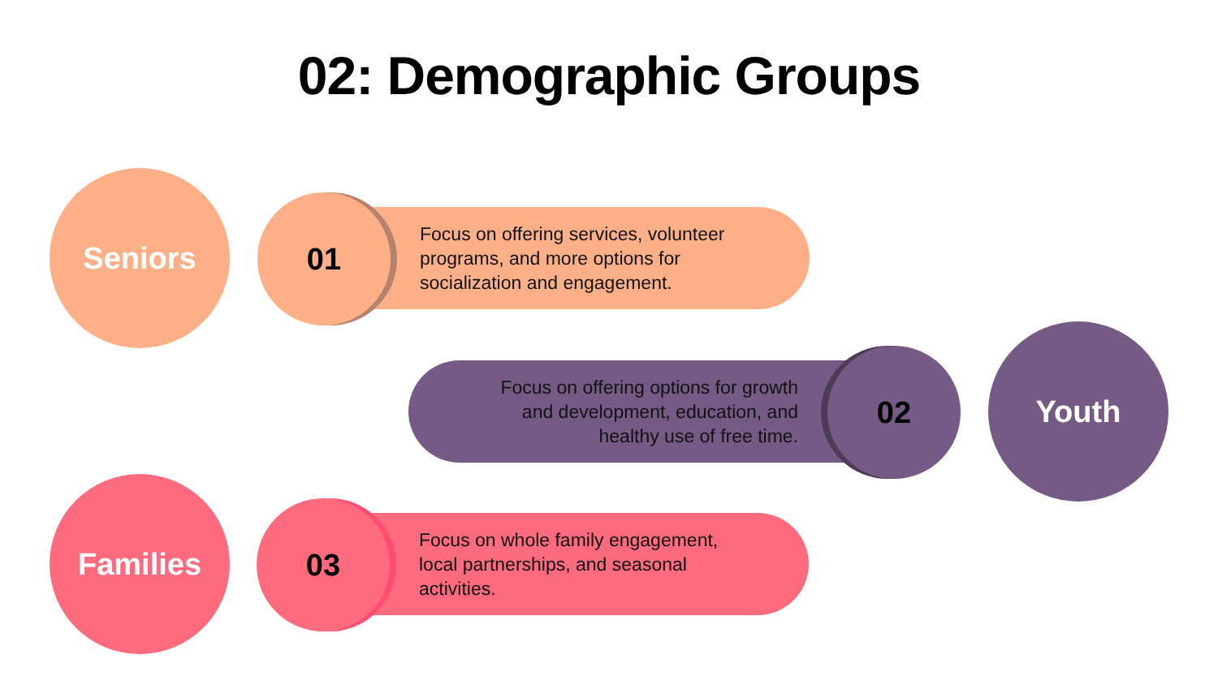02: Demographic Groups
Seniors
Focus on offering services, volunteer
programs, and more options for
socialization and engagement.
01
Focus on offering options for growth
and development, education, and
healthy use of free time.
02
Youth
Families
Focus on whole family engagement,
local partnerships, and seasonal
activities.
03